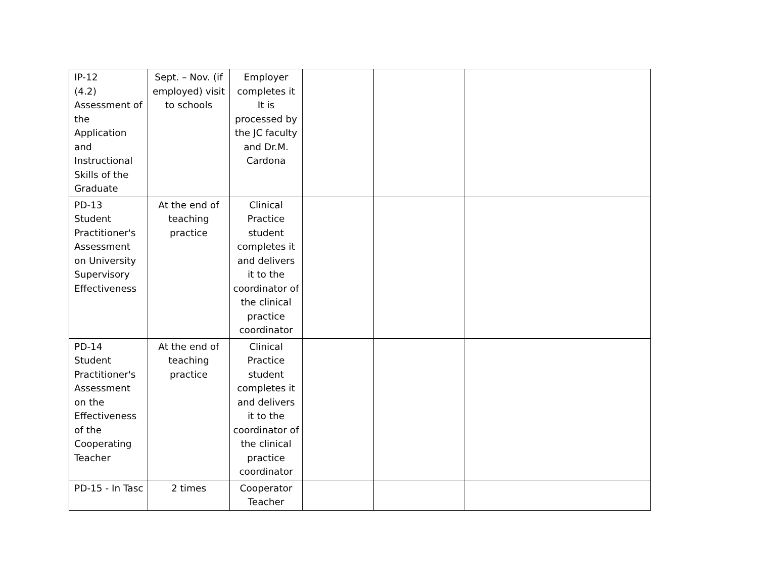| IP-12 (4.2) Assessment of the Application and Instructional Skills of the Graduate | Sept. – Nov. (if employed) visit to schools | Employer completes it It is processed by the JC faculty and Dr.M. Cardona | | | |
| PD-13 Student Practitioner's Assessment on University Supervisory Effectiveness | At the end of teaching practice | Clinical Practice student completes it and delivers it to the coordinator of the clinical practice coordinator | | | |
| PD-14 Student Practitioner's Assessment on the Effectiveness of the Cooperating Teacher | At the end of teaching practice | Clinical Practice student completes it and delivers it to the coordinator of the clinical practice coordinator | | | |
| PD-15 - In Tasc | 2 times | Cooperator Teacher | | | |